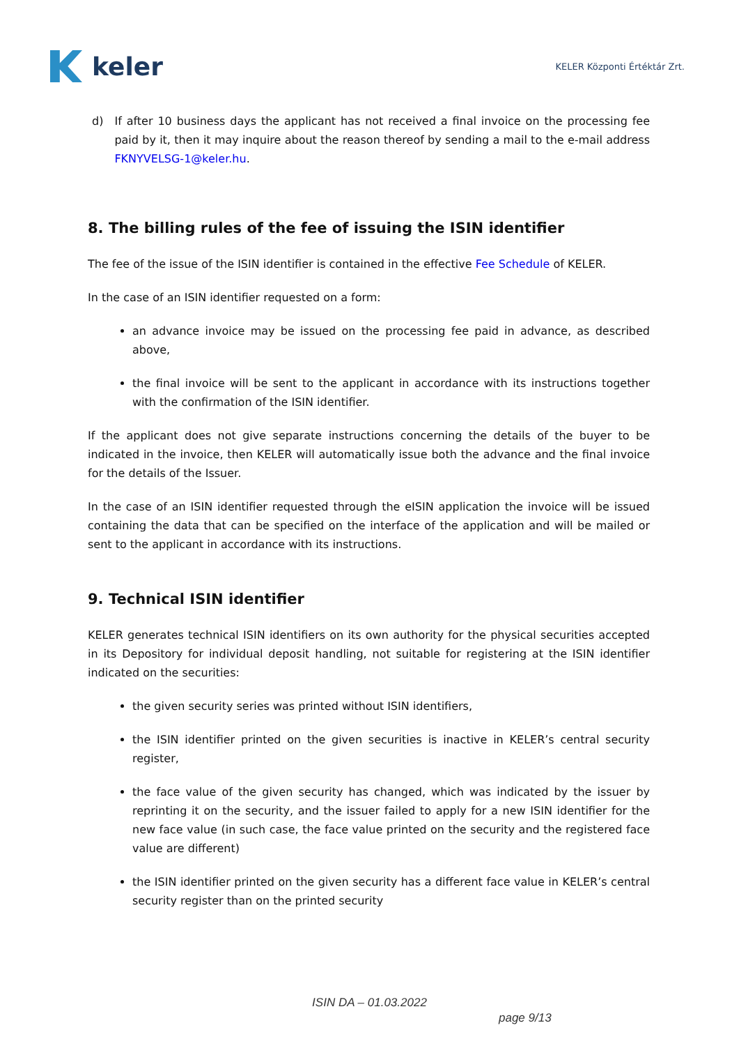keler
KELER Központi Értéktár Zrt.
d) If after 10 business days the applicant has not received a final invoice on the processing fee paid by it, then it may inquire about the reason thereof by sending a mail to the e-mail address FKNYVELSG-1@keler.hu.
8. The billing rules of the fee of issuing the ISIN identifier
The fee of the issue of the ISIN identifier is contained in the effective Fee Schedule of KELER.
In the case of an ISIN identifier requested on a form:
an advance invoice may be issued on the processing fee paid in advance, as described above,
the final invoice will be sent to the applicant in accordance with its instructions together with the confirmation of the ISIN identifier.
If the applicant does not give separate instructions concerning the details of the buyer to be indicated in the invoice, then KELER will automatically issue both the advance and the final invoice for the details of the Issuer.
In the case of an ISIN identifier requested through the eISIN application the invoice will be issued containing the data that can be specified on the interface of the application and will be mailed or sent to the applicant in accordance with its instructions.
9. Technical ISIN identifier
KELER generates technical ISIN identifiers on its own authority for the physical securities accepted in its Depository for individual deposit handling, not suitable for registering at the ISIN identifier indicated on the securities:
the given security series was printed without ISIN identifiers,
the ISIN identifier printed on the given securities is inactive in KELER’s central security register,
the face value of the given security has changed, which was indicated by the issuer by reprinting it on the security, and the issuer failed to apply for a new ISIN identifier for the new face value (in such case, the face value printed on the security and the registered face value are different)
the ISIN identifier printed on the given security has a different face value in KELER’s central security register than on the printed security
ISIN DA – 01.03.2022
page 9/13